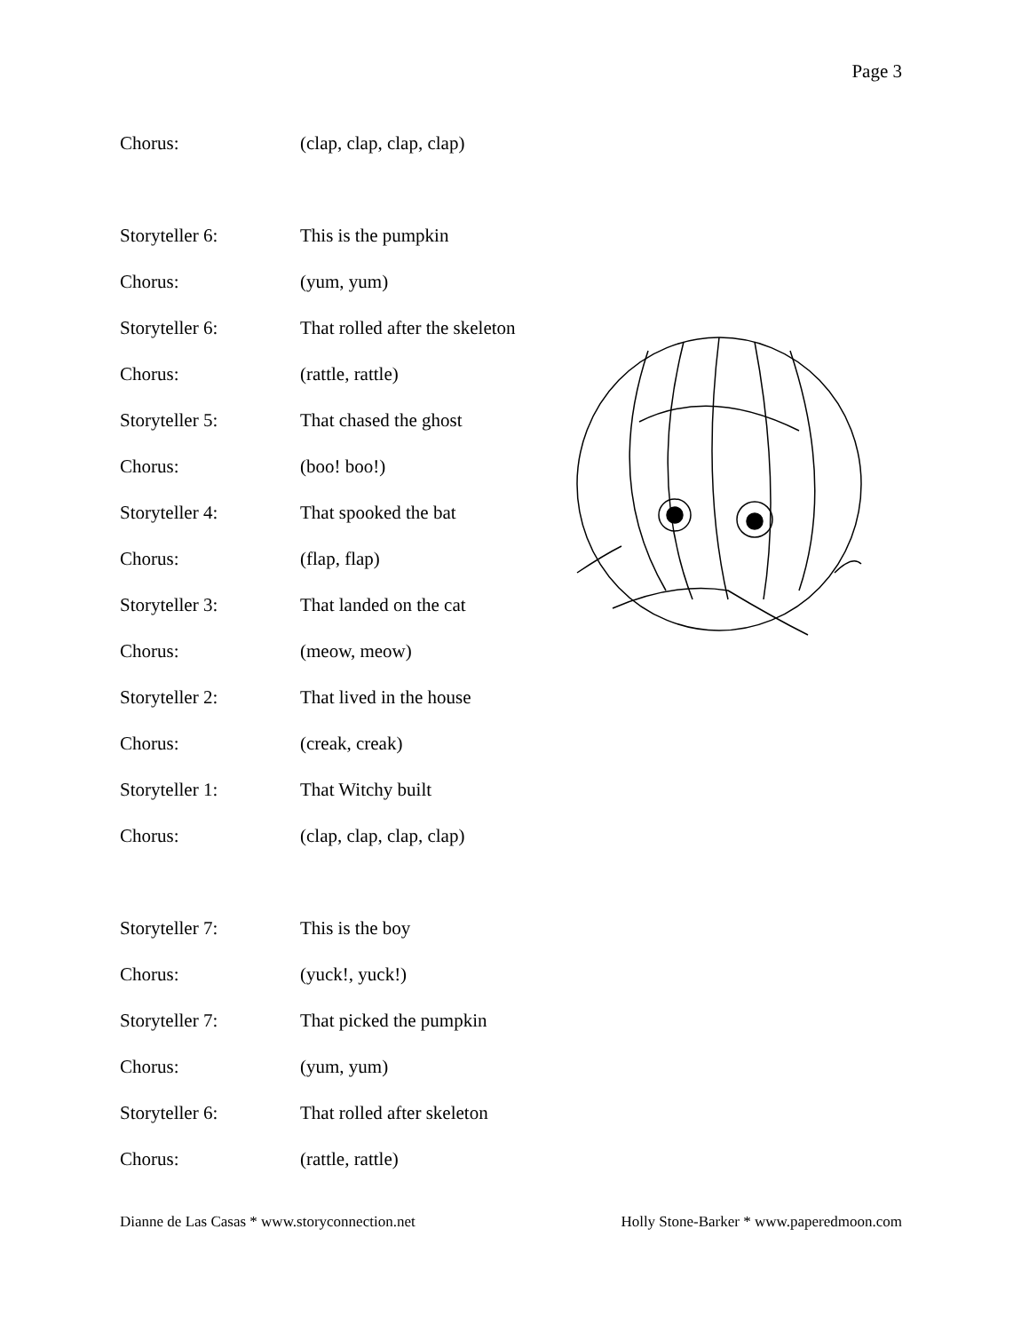Page 3
Chorus: (clap, clap, clap, clap)
Storyteller 6: This is the pumpkin
Chorus: (yum, yum)
Storyteller 6: That rolled after the skeleton
Chorus: (rattle, rattle)
Storyteller 5: That chased the ghost
Chorus: (boo! boo!)
Storyteller 4: That spooked the bat
Chorus: (flap, flap)
Storyteller 3: That landed on the cat
Chorus: (meow, meow)
Storyteller 2: That lived in the house
Chorus: (creak, creak)
Storyteller 1: That Witchy built
Chorus: (clap, clap, clap, clap)
Storyteller 7: This is the boy
Chorus: (yuck!, yuck!)
Storyteller 7: That picked the pumpkin
Chorus: (yum, yum)
Storyteller 6: That rolled after skeleton
Chorus: (rattle, rattle)
Dianne de Las Casas * www.storyconnection.net Holly Stone-Barker * www.paperedmoon.com